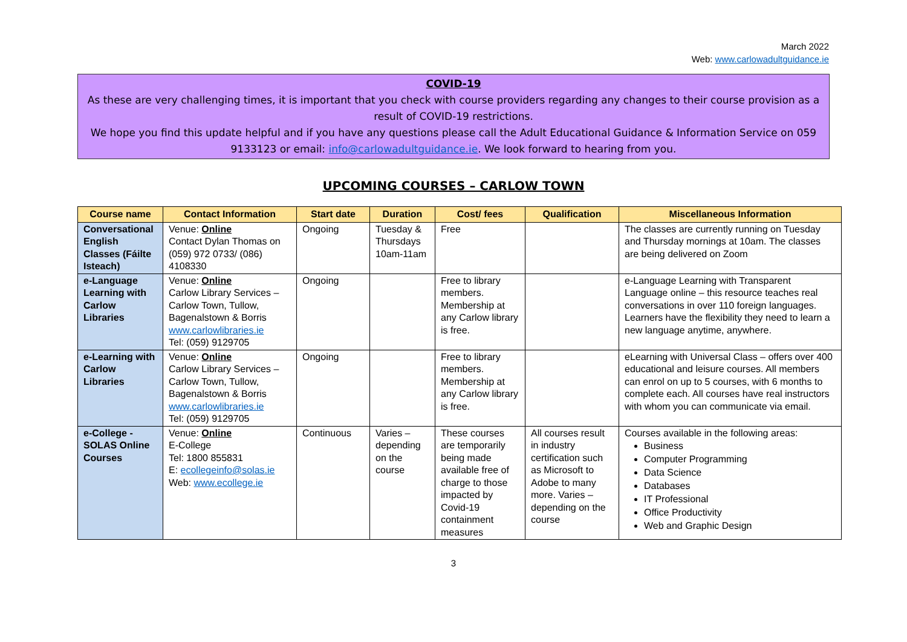March 2022
Web: www.carlowadultguidance.ie
COVID-19
As these are very challenging times, it is important that you check with course providers regarding any changes to their course provision as a result of COVID-19 restrictions.
We hope you find this update helpful and if you have any questions please call the Adult Educational Guidance & Information Service on 059 9133123 or email: info@carlowadultguidance.ie. We look forward to hearing from you.
UPCOMING COURSES – CARLOW TOWN
| Course name | Contact Information | Start date | Duration | Cost/ fees | Qualification | Miscellaneous Information |
| --- | --- | --- | --- | --- | --- | --- |
| Conversational English Classes (Fáilte Isteach) | Venue: Online Contact Dylan Thomas on (059) 972 0733/ (086) 4108330 | Ongoing | Tuesday & Thursdays 10am-11am | Free | | The classes are currently running on Tuesday and Thursday mornings at 10am. The classes are being delivered on Zoom |
| e-Language Learning with Carlow Libraries | Venue: Online Carlow Library Services – Carlow Town, Tullow, Bagenalstown & Borris www.carlowlibraries.ie Tel: (059) 9129705 | Ongoing | | Free to library members. Membership at any Carlow library is free. | | e-Language Learning with Transparent Language online – this resource teaches real conversations in over 110 foreign languages. Learners have the flexibility they need to learn a new language anytime, anywhere. |
| e-Learning with Carlow Libraries | Venue: Online Carlow Library Services – Carlow Town, Tullow, Bagenalstown & Borris www.carlowlibraries.ie Tel: (059) 9129705 | Ongoing | | Free to library members. Membership at any Carlow library is free. | | eLearning with Universal Class – offers over 400 educational and leisure courses. All members can enrol on up to 5 courses, with 6 months to complete each. All courses have real instructors with whom you can communicate via email. |
| e-College - SOLAS Online Courses | Venue: Online E-College Tel: 1800 855831 E: ecollegeinfo@solas.ie Web: www.ecollege.ie | Continuous | Varies – depending on the course | These courses are temporarily being made available free of charge to those impacted by Covid-19 containment measures | All courses result in industry certification such as Microsoft to Adobe to many more. Varies – depending on the course | Courses available in the following areas: Business Computer Programming Data Science Databases IT Professional Office Productivity Web and Graphic Design |
3